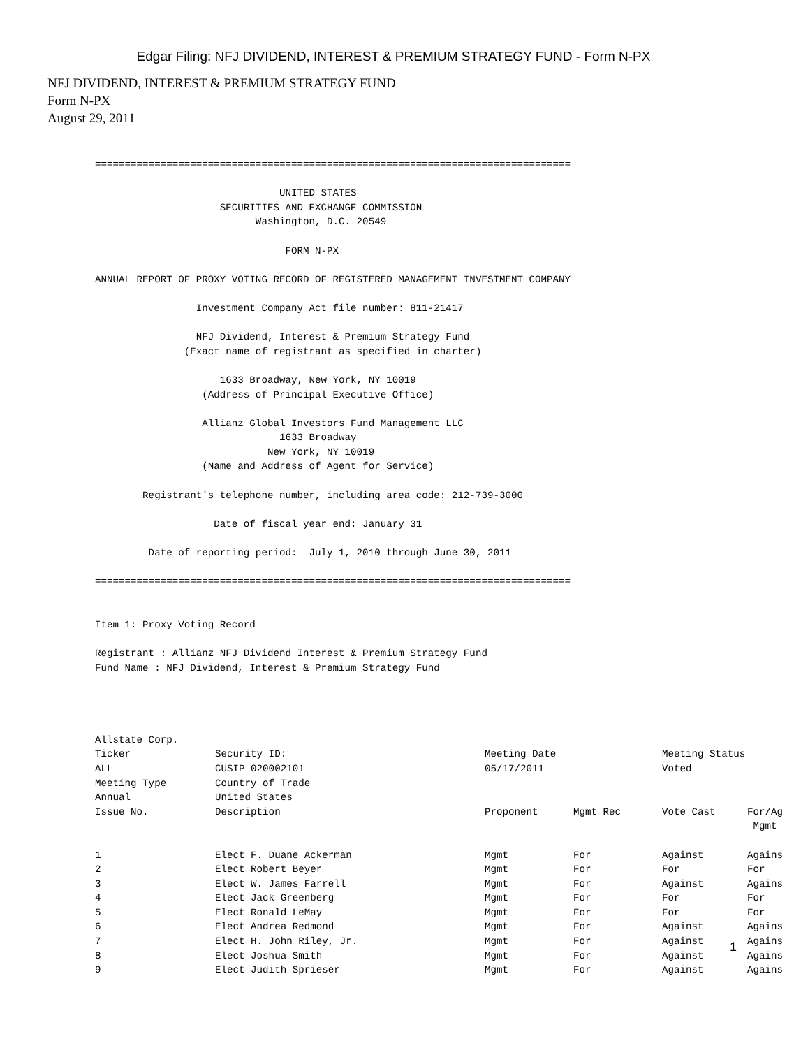Edgar Filing: NFJ DIVIDEND, INTEREST & PREMIUM STRATEGY FUND - Form N-PX
NFJ DIVIDEND, INTEREST & PREMIUM STRATEGY FUND
Form N-PX
August 29, 2011
================================================================================

                               UNITED STATES
                     SECURITIES AND EXCHANGE COMMISSION
                           Washington, D.C. 20549

                                FORM N-PX

ANNUAL REPORT OF PROXY VOTING RECORD OF REGISTERED MANAGEMENT INVESTMENT COMPANY

                 Investment Company Act file number: 811-21417

                 NFJ Dividend, Interest & Premium Strategy Fund
               (Exact name of registrant as specified in charter)

                     1633 Broadway, New York, NY 10019
                  (Address of Principal Executive Office)

                  Allianz Global Investors Fund Management LLC
                               1633 Broadway
                             New York, NY 10019
                  (Name and Address of Agent for Service)

        Registrant's telephone number, including area code: 212-739-3000

                    Date of fiscal year end: January 31

         Date of reporting period:  July 1, 2010 through June 30, 2011

================================================================================


Item 1: Proxy Voting Record

Registrant : Allianz NFJ Dividend Interest & Premium Strategy Fund
Fund Name : NFJ Dividend, Interest & Premium Strategy Fund




Allstate Corp.
| Ticker | Security ID: | Meeting Date | | Meeting Status | |
| ALL | CUSIP 020002101 | 05/17/2011 | | Voted | |
| Meeting Type | Country of Trade | | | | |
| Annual | United States | | | | |
| Issue No. | Description | Proponent | Mgmt Rec | Vote Cast | For/Ag Mgmt |
| 1 | Elect F. Duane Ackerman | Mgmt | For | Against | Agains |
| 2 | Elect Robert Beyer | Mgmt | For | For | For |
| 3 | Elect W. James Farrell | Mgmt | For | Against | Agains |
| 4 | Elect Jack Greenberg | Mgmt | For | For | For |
| 5 | Elect Ronald LeMay | Mgmt | For | For | For |
| 6 | Elect Andrea Redmond | Mgmt | For | Against | Agains |
| 7 | Elect H. John Riley, Jr. | Mgmt | For | Against | Agains |
| 8 | Elect Joshua Smith | Mgmt | For | Against | Agains |
| 9 | Elect Judith Sprieser | Mgmt | For | Against | Agains |
1